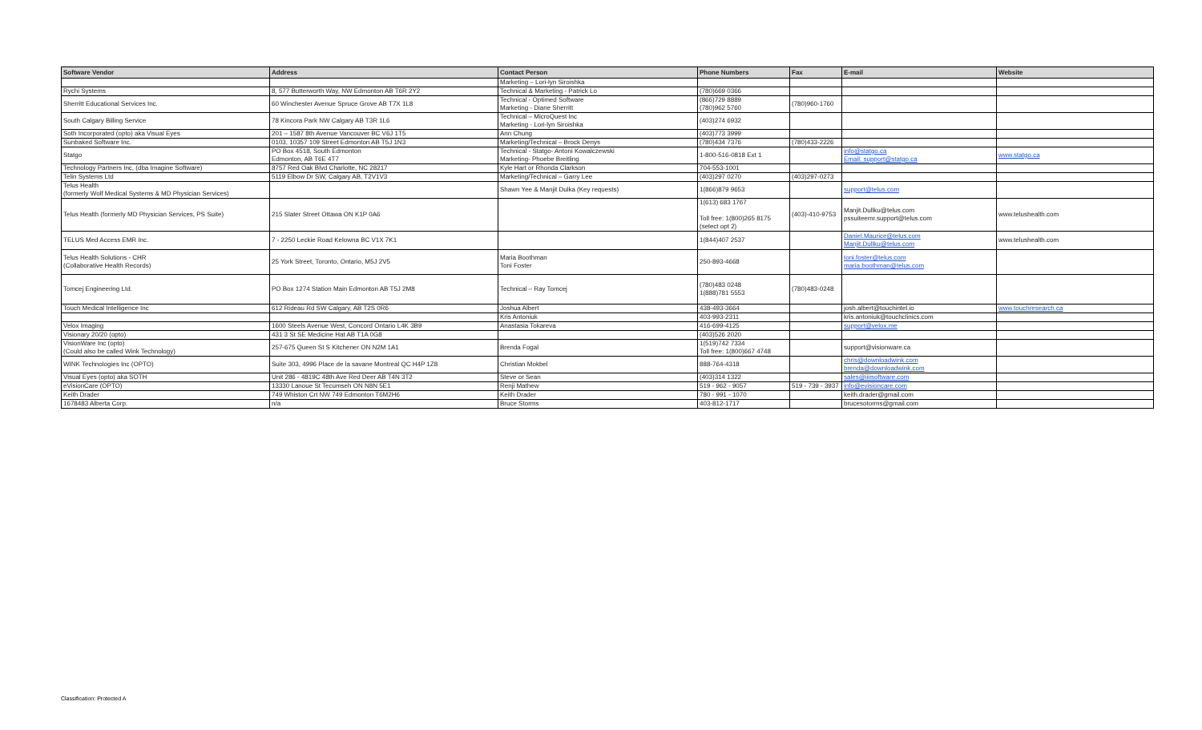| Software Vendor | Address | Contact Person | Phone Numbers | Fax | E-mail | Website |
| --- | --- | --- | --- | --- | --- | --- |
| | | Marketing – Lori-lyn Siroishka | | | | |
| Rychi Systems | 8, 577 Butterworth Way, NW Edmonton AB T6R 2Y2 | Technical & Marketing - Patrick Lo | (780)669 0366 | | | |
| Sherritt Educational Services Inc. | 60 Winchester Avenue Spruce Grove AB T7X 1L8 | Technical - Optimed Software Marketing - Diane Sherritt | (866)729 8889 (780)962 5760 | (780)960-1760 | | |
| South Calgary Billing Service | 78 Kincora Park NW Calgary AB T3R 1L6 | Technical – MicroQuest Inc Marketing - Lori-lyn Siroishka | (403)274 6932 | | | |
| Soth Incorporated (opto) aka Visual Eyes | 201 – 1587 8th Avenue Vancouver BC V6J 1T5 | Ann Chung | (403)773 3999 | | | |
| Sunbaked Software Inc. | 0103, 10357 109 Street Edmonton AB T5J 1N3 | Marketing/Technical – Brock Denys | (780)434 7376 | (780)433-2226 | | |
| Statgo | PO Box 4518, South Edmonton Edmonton, AB T6E 4T7 | Technical - Statgo- Antoni Kowalczewski Marketing- Phoebe Breitling | 1-800-516-0818 Ext 1 | | info@statgo.ca Email: support@statgo.ca | www.statgo.ca |
| Technology Partners Inc, (dba Imagine Software) | 8757 Red Oak Blvd Charlotte, NC 28217 | Kyle Hart or Rhonda Clarkson | 704-553-1001 | | | |
| Telin Systems Ltd | 5119 Elbow Dr SW, Calgary AB, T2V1V3 | Marketing/Technical – Garry Lee | (403)297 0270 | (403)297-0273 | | |
| Telus Health (formerly Wolf Medical Systems & MD Physician Services) | | Shawn Yee & Manjit Dulka (Key requests) | 1(866)879 9653 | | support@telus.com | |
| Telus Health (formerly MD Physician Services, PS Suite) | 215 Slater Street Ottawa ON K1P 0A6 | | 1(613) 683 1767 Toll free: 1(800)265 8175 (select opt 2) | (403)-410-9753 | Manjit.Dullku@telus.com pssuiteemr.support@telus.com | www.telushealth.com |
| TELUS Med Access EMR Inc. | 7 - 2250 Leckie Road Kelowna BC V1X 7K1 | | 1(844)407 2537 | | Daniel.Maurice@telus.com Manjit.Dullku@telus.com | www.telushealth.com |
| Telus Health Solutions - CHR (Collaborative Health Records) | 25 York Street, Toronto, Ontario, M5J 2V5 | Maria Boothman Toni Foster | 250-893-4668 | | toni.foster@telus.com maria.boothman@telus.com | |
| Tomcej Engineering Ltd. | PO Box 1274 Station Main Edmonton AB T5J 2M8 | Technical – Ray Tomcej | (780)483 0248 1(888)781 5553 | (780)483-0248 | | |
| Touch Medical Intelligence Inc | 612 Rideau Rd SW Calgary, AB T2S 0R6 | Joshua Albert | 438-493-3664 | | josh.albert@touchintel.io | www.touchresearch.ca |
| | | Kris Antoniuk | 403-993-2311 | | kris.antoniuk@touchclinics.com | |
| Velox Imaging | 1600 Steels Avenue West, Concord Ontario L4K 3B9 | Anastasia Tokareva | 416-699-4125 | | support@velox.me | |
| Visionary 20/20 (opto) | 431 3 St SE Medicine Hat AB T1A 0G8 | | (403)526 2020 | | | |
| VisionWare Inc (opto) (Could also be called Wink Technology) | 257-675 Queen St S Kitchener ON N2M 1A1 | Brenda Fogal | 1(519)742 7334 Toll free: 1(800)667 4748 | | support@visionware.ca | |
| WINK Technologies Inc (OPTO) | Suite 303, 4996 Place de la savane Montreal QC H4P 1Z8 | Christian Mokbel | 888-764-4318 | | chris@downloadwink.com brenda@downloadwink.com | |
| Visual Eyes (opto) aka SOTH | Unit 286 - 4819C 48th Ave Red Deer AB T4N 3T2 | Steve or Sean | (403)314 1322 | | sales@iiiisoftware.com | |
| eVisionCare (OPTO) | 13330 Lanoue St Tecumseh ON N8N 5E1 | Renji Mathew | 519 - 962 - 9057 | 519 - 739 - 3937 | info@evisioncare.com | |
| Keith Drader | 749 Whiston Crt NW 749 Edmonton T6M2H6 | Keith Drader | 780 - 991 - 1070 | | keith.drader@gmail.com | |
| 1678483 Alberta Corp. | n/a | Bruce Storms | 403-812-1717 | | brucesotorms@gmail.com | |
Classification: Protected A